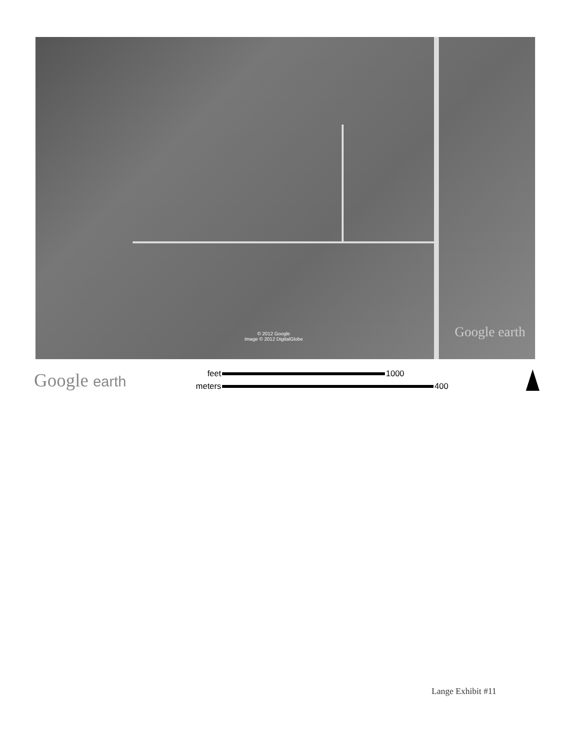© 2012 Google
Image © 2012 DigitalGlobe
Google earth
Google earth
feet 1000
meters 400
Lange Exhibit #11